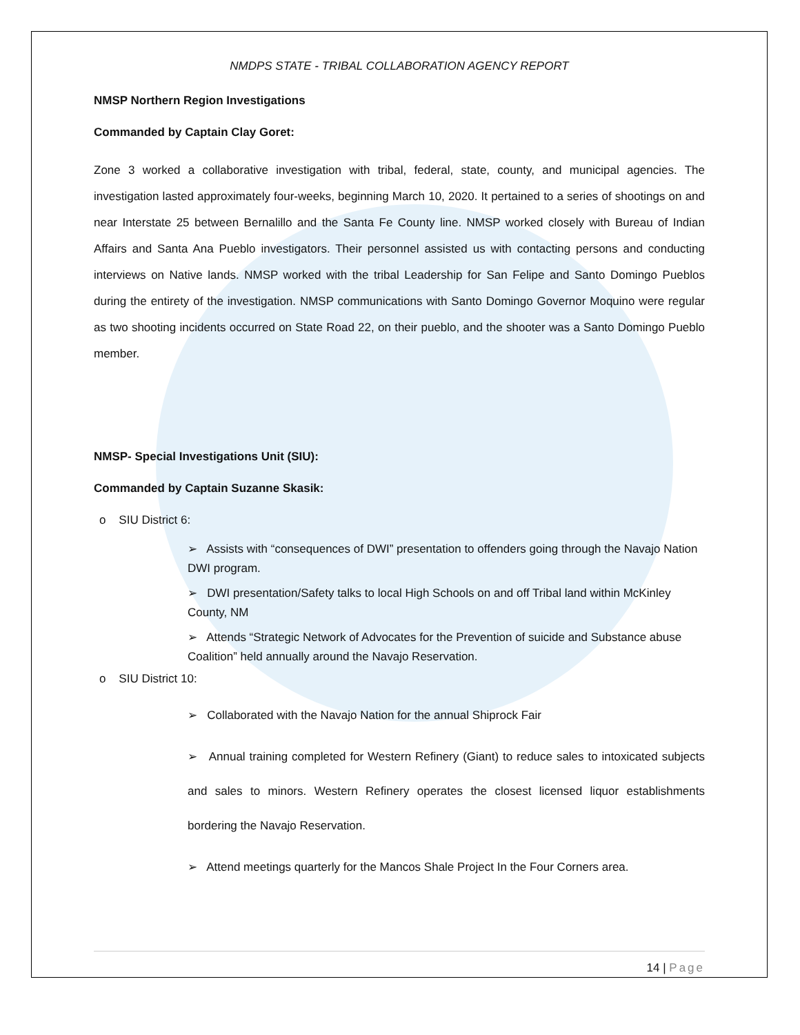NMDPS STATE - TRIBAL COLLABORATION AGENCY REPORT
NMSP Northern Region Investigations
Commanded by Captain Clay Goret:
Zone 3 worked a collaborative investigation with tribal, federal, state, county, and municipal agencies. The investigation lasted approximately four-weeks, beginning March 10, 2020. It pertained to a series of shootings on and near Interstate 25 between Bernalillo and the Santa Fe County line. NMSP worked closely with Bureau of Indian Affairs and Santa Ana Pueblo investigators. Their personnel assisted us with contacting persons and conducting interviews on Native lands. NMSP worked with the tribal Leadership for San Felipe and Santo Domingo Pueblos during the entirety of the investigation. NMSP communications with Santo Domingo Governor Moquino were regular as two shooting incidents occurred on State Road 22, on their pueblo, and the shooter was a Santo Domingo Pueblo member.
NMSP- Special Investigations Unit (SIU):
Commanded by Captain Suzanne Skasik:
o SIU District 6:
➢ Assists with “consequences of DWI” presentation to offenders going through the Navajo Nation DWI program.
➢ DWI presentation/Safety talks to local High Schools on and off Tribal land within McKinley County, NM
➢ Attends “Strategic Network of Advocates for the Prevention of suicide and Substance abuse Coalition” held annually around the Navajo Reservation.
o SIU District 10:
➢ Collaborated with the Navajo Nation for the annual Shiprock Fair
➢ Annual training completed for Western Refinery (Giant) to reduce sales to intoxicated subjects and sales to minors. Western Refinery operates the closest licensed liquor establishments bordering the Navajo Reservation.
➢ Attend meetings quarterly for the Mancos Shale Project In the Four Corners area.
14 | Page